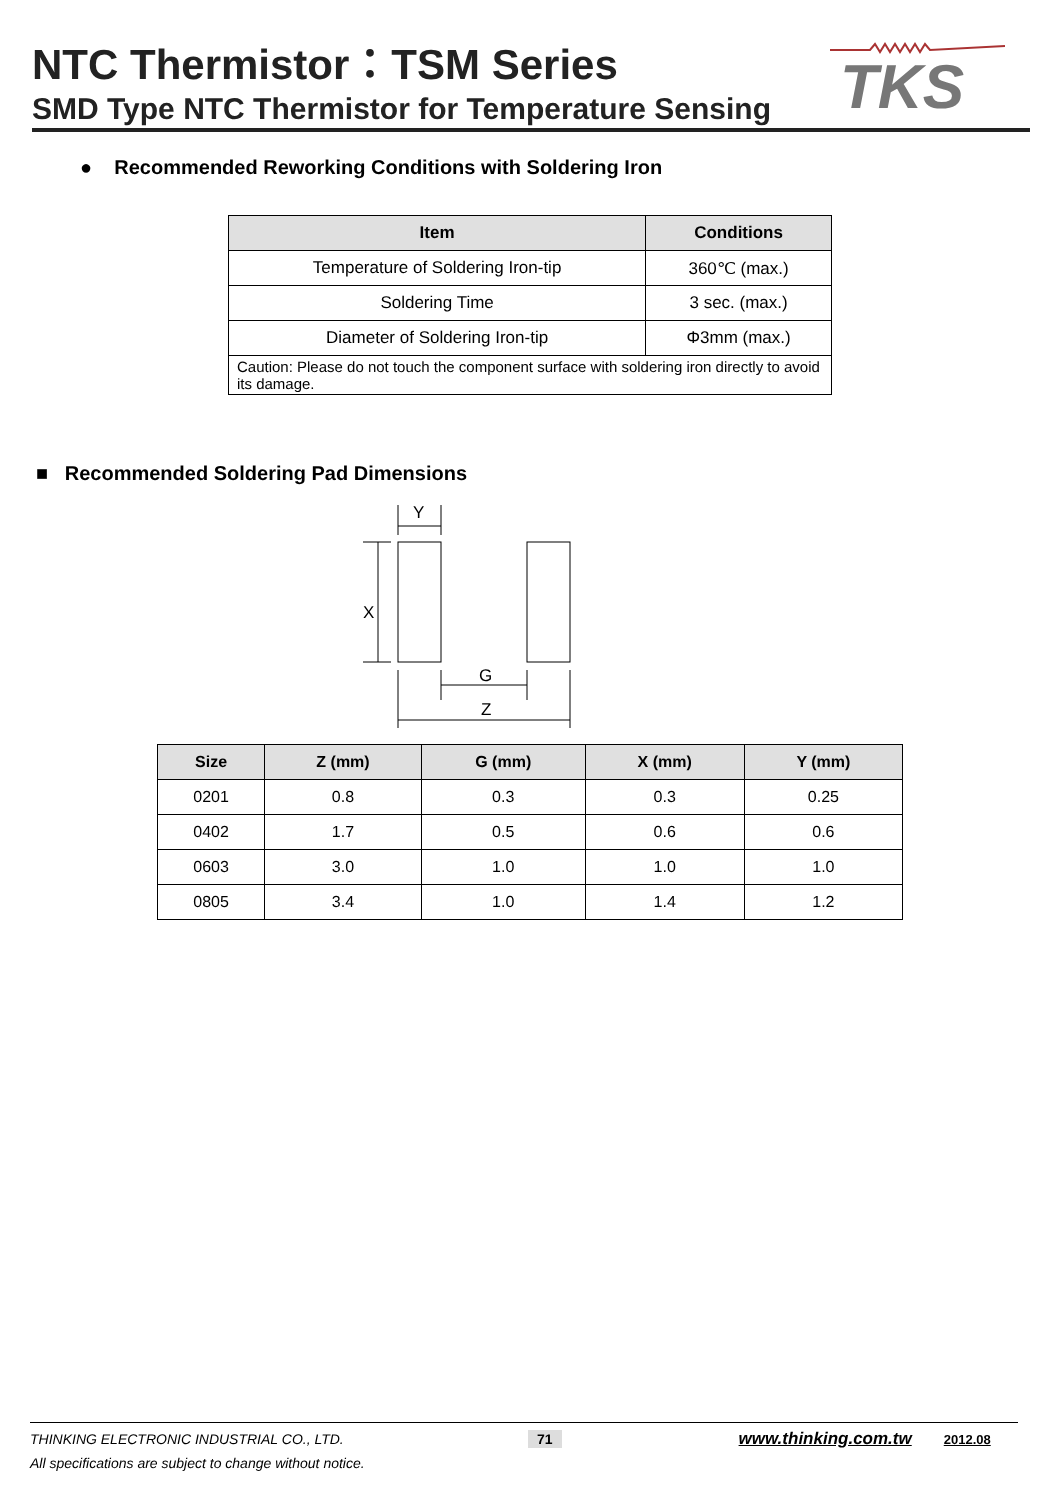NTC Thermistor：TSM Series
SMD Type NTC Thermistor for Temperature Sensing
TKS
● Recommended Reworking Conditions with Soldering Iron
| Item | Conditions |
| --- | --- |
| Temperature of Soldering Iron-tip | 360℃ (max.) |
| Soldering Time | 3 sec. (max.) |
| Diameter of Soldering Iron-tip | Φ3mm (max.) |
| Caution: Please do not touch the component surface with soldering iron directly to avoid its damage. | |
■ Recommended Soldering Pad Dimensions
Y
X
G
Z
| Size | Z (mm) | G (mm) | X (mm) | Y (mm) |
| --- | --- | --- | --- | --- |
| 0201 | 0.8 | 0.3 | 0.3 | 0.25 |
| 0402 | 1.7 | 0.5 | 0.6 | 0.6 |
| 0603 | 3.0 | 1.0 | 1.0 | 1.0 |
| 0805 | 3.4 | 1.0 | 1.4 | 1.2 |
THINKING ELECTRONIC INDUSTRIAL CO., LTD. 71 www.thinking.com.tw 2012.08
All specifications are subject to change without notice.